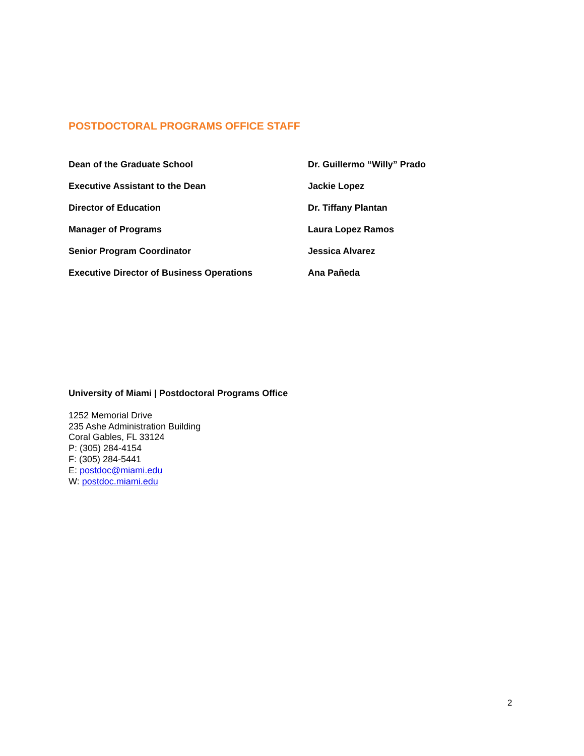POSTDOCTORAL PROGRAMS OFFICE STAFF
Dean of the Graduate School Dr. Guillermo “Willy” Prado
Executive Assistant to the Dean Jackie Lopez
Director of Education Dr. Tiffany Plantan
Manager of Programs Laura Lopez Ramos
Senior Program Coordinator Jessica Alvarez
Executive Director of Business Operations Ana Pañeda
University of Miami | Postdoctoral Programs Office
1252 Memorial Drive
235 Ashe Administration Building
Coral Gables, FL 33124
P: (305) 284-4154
F: (305) 284-5441
E: postdoc@miami.edu
W: postdoc.miami.edu
2